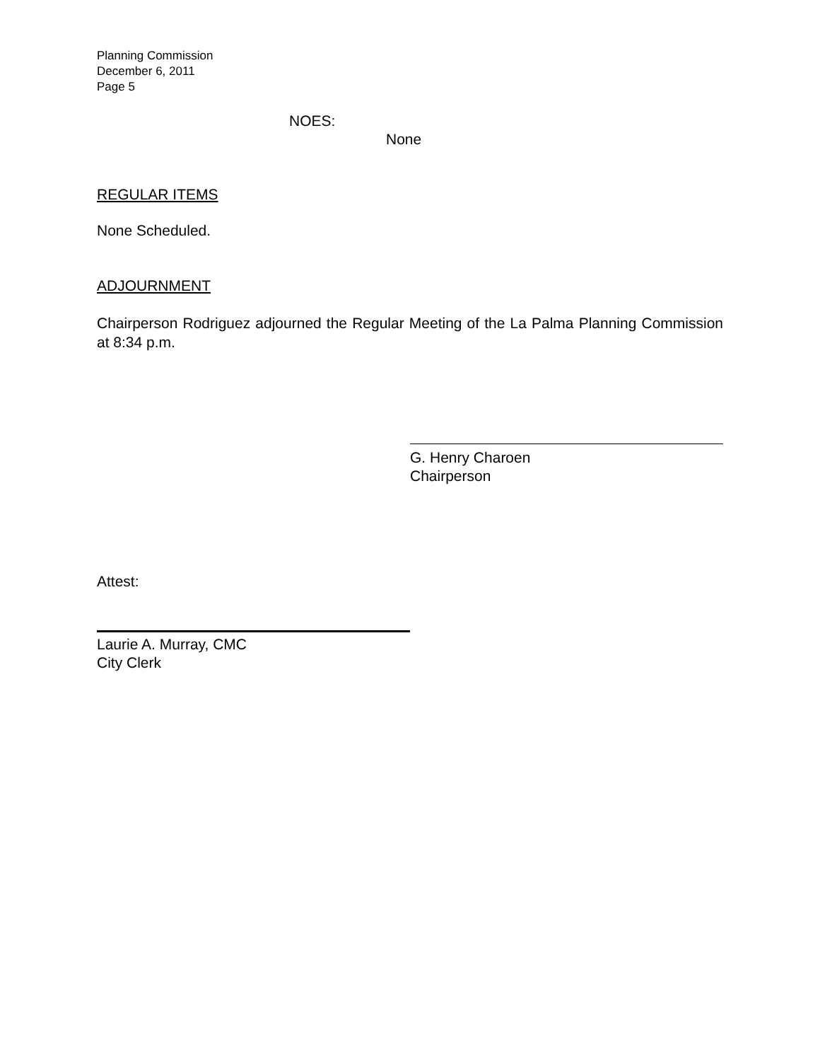Planning Commission
December 6, 2011
Page 5
NOES:
None
REGULAR ITEMS
None Scheduled.
ADJOURNMENT
Chairperson Rodriguez adjourned the Regular Meeting of the La Palma Planning Commission at 8:34 p.m.
G. Henry Charoen
Chairperson
Attest:
Laurie A. Murray, CMC
City Clerk